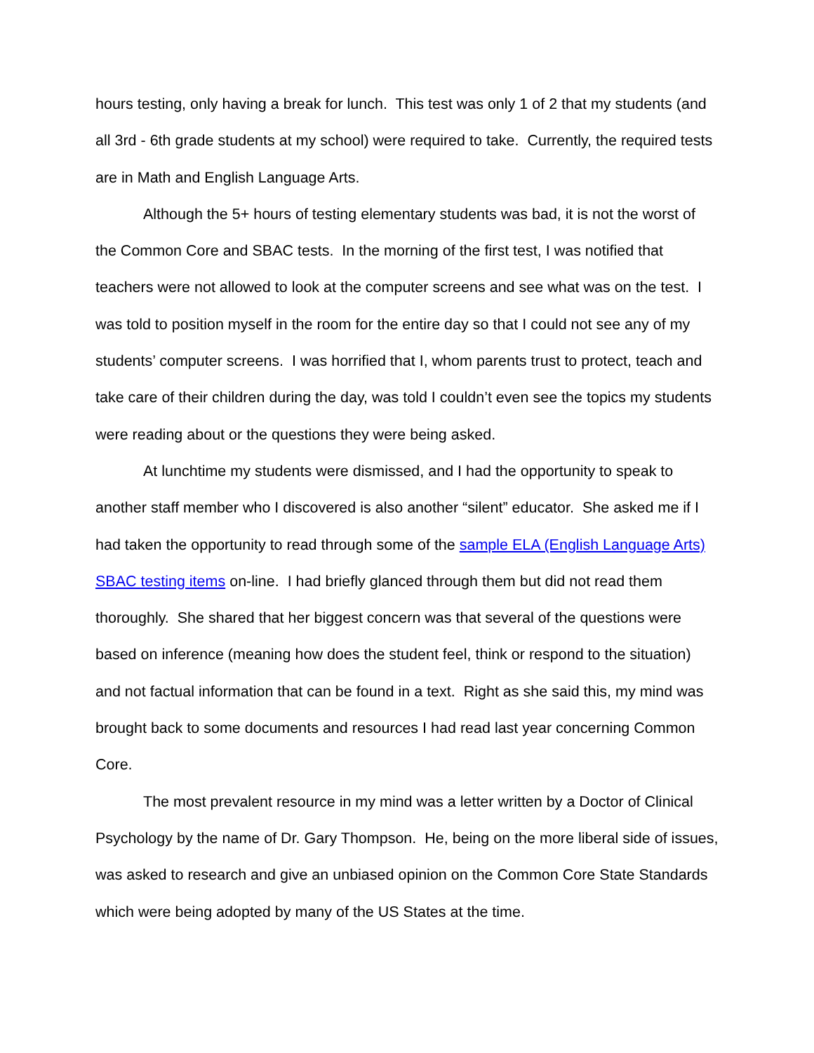hours testing, only having a break for lunch. This test was only 1 of 2 that my students (and all 3rd - 6th grade students at my school) were required to take. Currently, the required tests are in Math and English Language Arts.
Although the 5+ hours of testing elementary students was bad, it is not the worst of the Common Core and SBAC tests. In the morning of the first test, I was notified that teachers were not allowed to look at the computer screens and see what was on the test. I was told to position myself in the room for the entire day so that I could not see any of my students’ computer screens. I was horrified that I, whom parents trust to protect, teach and take care of their children during the day, was told I couldn’t even see the topics my students were reading about or the questions they were being asked.
At lunchtime my students were dismissed, and I had the opportunity to speak to another staff member who I discovered is also another “silent” educator. She asked me if I had taken the opportunity to read through some of the sample ELA (English Language Arts) SBAC testing items on-line. I had briefly glanced through them but did not read them thoroughly. She shared that her biggest concern was that several of the questions were based on inference (meaning how does the student feel, think or respond to the situation) and not factual information that can be found in a text. Right as she said this, my mind was brought back to some documents and resources I had read last year concerning Common Core.
The most prevalent resource in my mind was a letter written by a Doctor of Clinical Psychology by the name of Dr. Gary Thompson. He, being on the more liberal side of issues, was asked to research and give an unbiased opinion on the Common Core State Standards which were being adopted by many of the US States at the time.